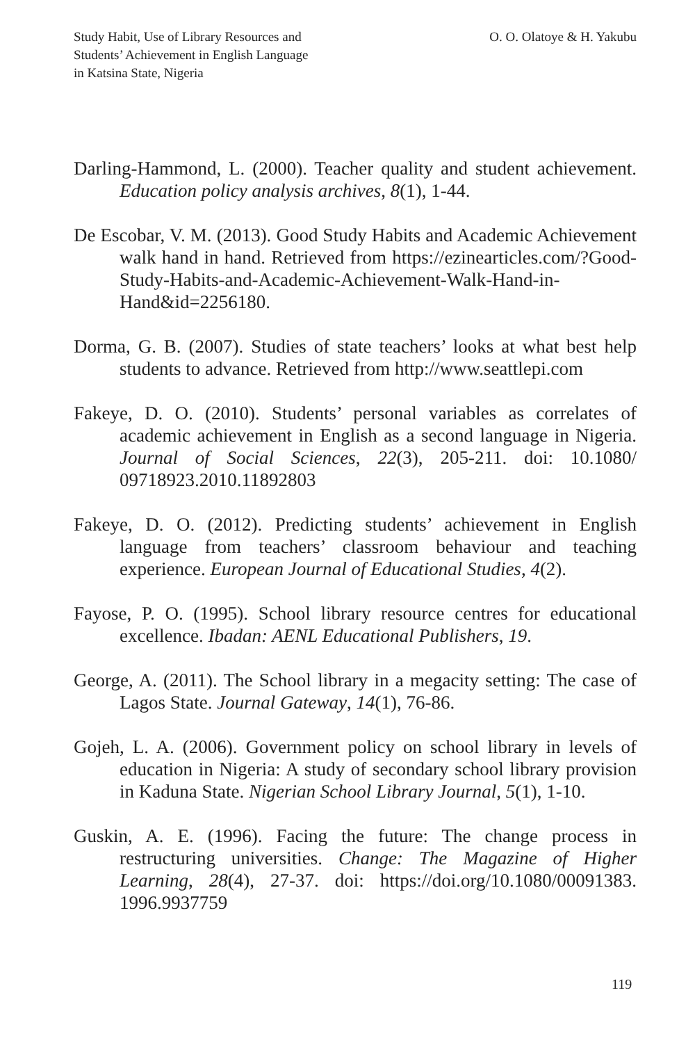Study Habit, Use of Library Resources and
Students’ Achievement in English Language
in Katsina State, Nigeria
O. O. Olatoye & H. Yakubu
Darling-Hammond, L. (2000). Teacher quality and student achievement. Education policy analysis archives, 8(1), 1-44.
De Escobar, V. M. (2013). Good Study Habits and Academic Achievement walk hand in hand. Retrieved from https://ezinearticles.com/?Good-Study-Habits-and-Academic-Achievement-Walk-Hand-in-Hand&id=2256180.
Dorma, G. B. (2007). Studies of state teachers’ looks at what best help students to advance. Retrieved from http://www.seattlepi.com
Fakeye, D. O. (2010). Students’ personal variables as correlates of academic achievement in English as a second language in Nigeria. Journal of Social Sciences, 22(3), 205-211. doi: 10.1080/ 09718923.2010.11892803
Fakeye, D. O. (2012). Predicting students’ achievement in English language from teachers’ classroom behaviour and teaching experience. European Journal of Educational Studies, 4(2).
Fayose, P. O. (1995). School library resource centres for educational excellence. Ibadan: AENL Educational Publishers, 19.
George, A. (2011). The School library in a megacity setting: The case of Lagos State. Journal Gateway, 14(1), 76-86.
Gojeh, L. A. (2006). Government policy on school library in levels of education in Nigeria: A study of secondary school library provision in Kaduna State. Nigerian School Library Journal, 5(1), 1-10.
Guskin, A. E. (1996). Facing the future: The change process in restructuring universities. Change: The Magazine of Higher Learning, 28(4), 27-37. doi: https://doi.org/10.1080/00091383. 1996.9937759
119